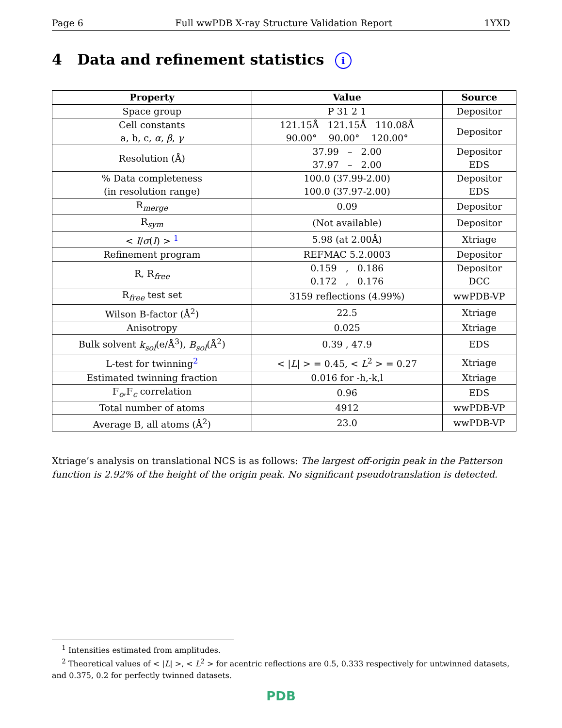Page 6 Full wwPDB X-ray Structure Validation Report 1YXD
4 Data and refinement statistics i
| Property | Value | Source |
| --- | --- | --- |
| Space group | P 31 2 1 | Depositor |
| Cell constants a, b, c, α , β , γ | 121.15Å 121.15Å 110.08Å 90.00° 90.00° 120.00° | Depositor |
| Resolution (Å) | 37.99 – 2.00 37.97 – 2.00 | Depositor EDS |
| % Data completeness (in resolution range) | 100.0 (37.99-2.00) 100.0 (37.97-2.00) | Depositor EDS |
| R<sub>merge</sub> | 0.09 | Depositor |
| R<sub>sym</sub> | (Not available) | Depositor |
| < I / σ ( I ) > <sup>1</sup> | 5.98 (at 2.00Å) | Xtriage |
| Refinement program | REFMAC 5.2.0003 | Depositor |
| R, R<sub>free</sub> | 0.159 , 0.186 0.172 , 0.176 | Depositor DCC |
| R<sub>free</sub> test set | 3159 reflections (4.99%) | wwPDB-VP |
| Wilson B-factor (Å<sup>2</sup>) | 22.5 | Xtriage |
| Anisotropy | 0.025 | Xtriage |
| Bulk solvent k<sub>sol</sub> (e/Å<sup>3</sup>), B<sub>sol</sub> (Å<sup>2</sup>) | 0.39 , 47.9 | EDS |
| L-test for twinning<sup>2</sup> | < / L / > = 0.45, < L<sup>2</sup> > = 0.27 | Xtriage |
| Estimated twinning fraction | 0.016 for -h,-k,l | Xtriage |
| F<sub>o</sub>,F<sub>c</sub> correlation | 0.96 | EDS |
| Total number of atoms | 4912 | wwPDB-VP |
| Average B, all atoms (Å<sup>2</sup>) | 23.0 | wwPDB-VP |
Xtriage’s analysis on translational NCS is as follows: The largest off-origin peak in the Patterson function is 2.92% of the height of the origin peak. No significant pseudotranslation is detected.
<sup>1</sup> Intensities estimated from amplitudes.
<sup>2</sup> Theoretical values of < |L| >, < L<sup>2</sup> > for acentric reflections are 0.5, 0.333 respectively for untwinned datasets, and 0.375, 0.2 for perfectly twinned datasets.
PDB